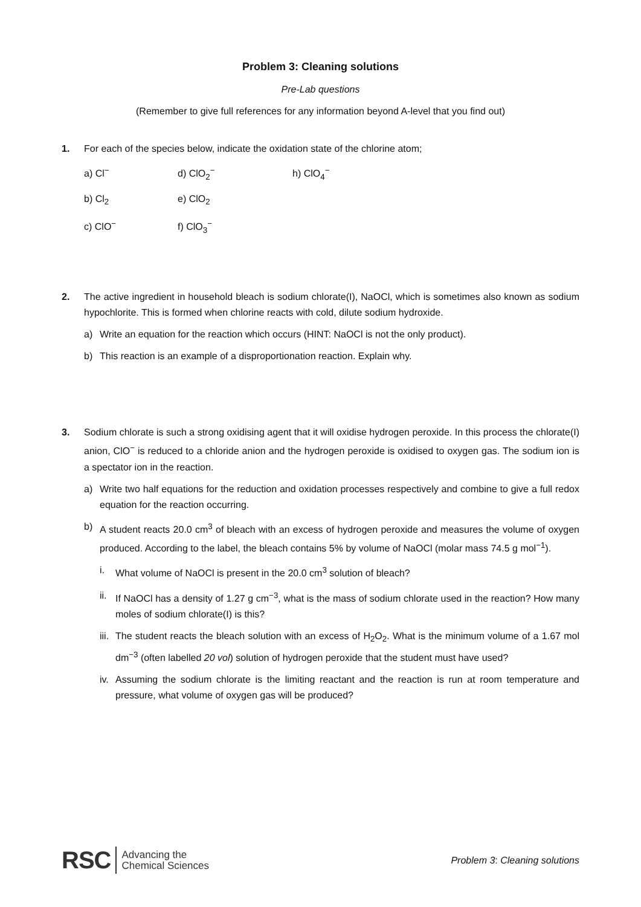Problem 3: Cleaning solutions
Pre-Lab questions
(Remember to give full references for any information beyond A-level that you find out)
1. For each of the species below, indicate the oxidation state of the chlorine atom;
a) Cl<sup>−</sup>
d) ClO<sub>2</sub><sup>−</sup>
h) ClO<sub>4</sub><sup>−</sup>
b) Cl<sub>2</sub>
e) ClO<sub>2</sub>
c) ClO<sup>−</sup>
f) ClO<sub>3</sub><sup>−</sup>
2. The active ingredient in household bleach is sodium chlorate(I), NaOCl, which is sometimes also known as sodium hypochlorite. This is formed when chlorine reacts with cold, dilute sodium hydroxide.
a) Write an equation for the reaction which occurs (HINT: NaOCl is not the only product).
b) This reaction is an example of a disproportionation reaction. Explain why.
3. Sodium chlorate is such a strong oxidising agent that it will oxidise hydrogen peroxide. In this process the chlorate(I) anion, ClO<sup>−</sup> is reduced to a chloride anion and the hydrogen peroxide is oxidised to oxygen gas. The sodium ion is a spectator ion in the reaction.
a) Write two half equations for the reduction and oxidation processes respectively and combine to give a full redox equation for the reaction occurring.
b) A student reacts 20.0 cm<sup>3</sup> of bleach with an excess of hydrogen peroxide and measures the volume of oxygen produced. According to the label, the bleach contains 5% by volume of NaOCl (molar mass 74.5 g mol<sup>−1</sup>).
i. What volume of NaOCl is present in the 20.0 cm<sup>3</sup> solution of bleach?
ii.
If NaOCl has a density of 1.27 g cm<sup>−3</sup>, what is the mass of sodium chlorate used in the reaction? How many moles of sodium chlorate(I) is this?
iii.
The student reacts the bleach solution with an excess of H<sub>2</sub>O<sub>2</sub>. What is the minimum volume of a 1.67 mol dm<sup>−3</sup> (often labelled 20 vol) solution of hydrogen peroxide that the student must have used?
iv.
Assuming the sodium chlorate is the limiting reactant and the reaction is run at room temperature and pressure, what volume of oxygen gas will be produced?
RSC Advancing the
Chemical Sciences
Problem 3: Cleaning solutions